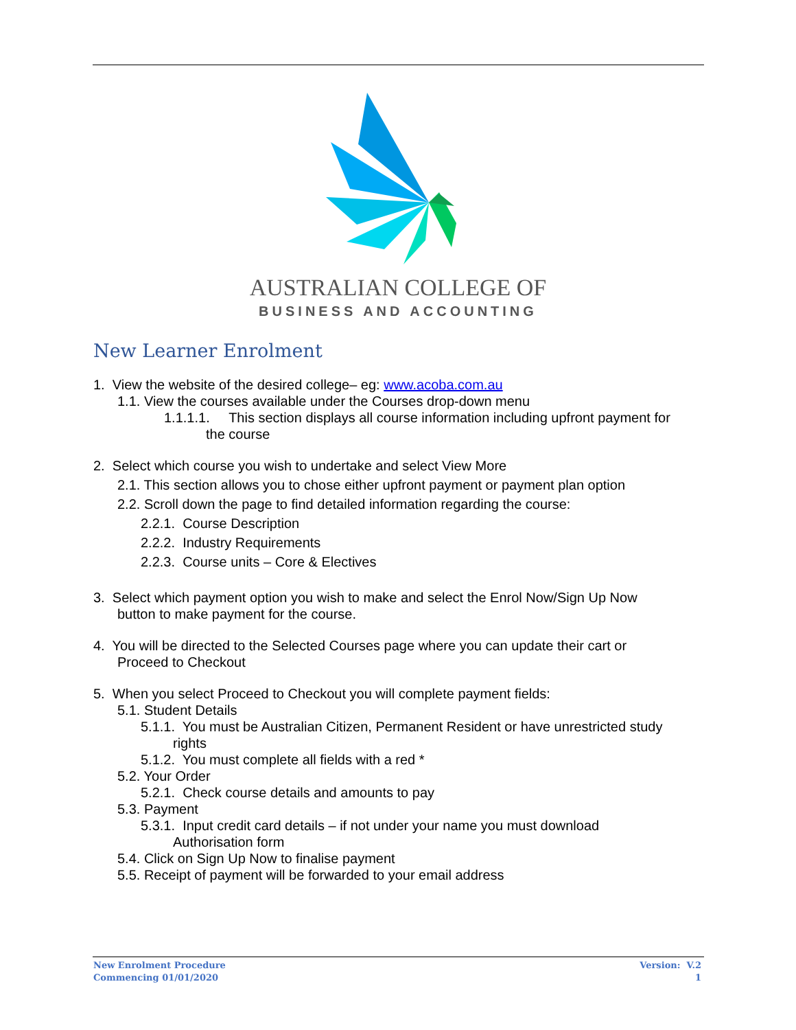AUSTRALIAN COLLEGE OF
BUSINESS AND ACCOUNTING
New Learner Enrolment
1. View the website of the desired college– eg: www.acoba.com.au
1.1. View the courses available under the Courses drop-down menu
1.1.1.1. This section displays all course information including upfront payment for
the course
2. Select which course you wish to undertake and select View More
2.1. This section allows you to chose either upfront payment or payment plan option
2.2. Scroll down the page to find detailed information regarding the course:
2.2.1. Course Description
2.2.2. Industry Requirements
2.2.3. Course units – Core & Electives
3. Select which payment option you wish to make and select the Enrol Now/Sign Up Now
button to make payment for the course.
4. You will be directed to the Selected Courses page where you can update their cart or
Proceed to Checkout
5. When you select Proceed to Checkout you will complete payment fields:
5.1. Student Details
5.1.1. You must be Australian Citizen, Permanent Resident or have unrestricted study
rights
5.1.2. You must complete all fields with a red *
5.2. Your Order
5.2.1. Check course details and amounts to pay
5.3. Payment
5.3.1. Input credit card details – if not under your name you must download
Authorisation form
5.4. Click on Sign Up Now to finalise payment
5.5. Receipt of payment will be forwarded to your email address
New Enrolment Procedure
Commencing 01/01/2020
Version: V.2
1